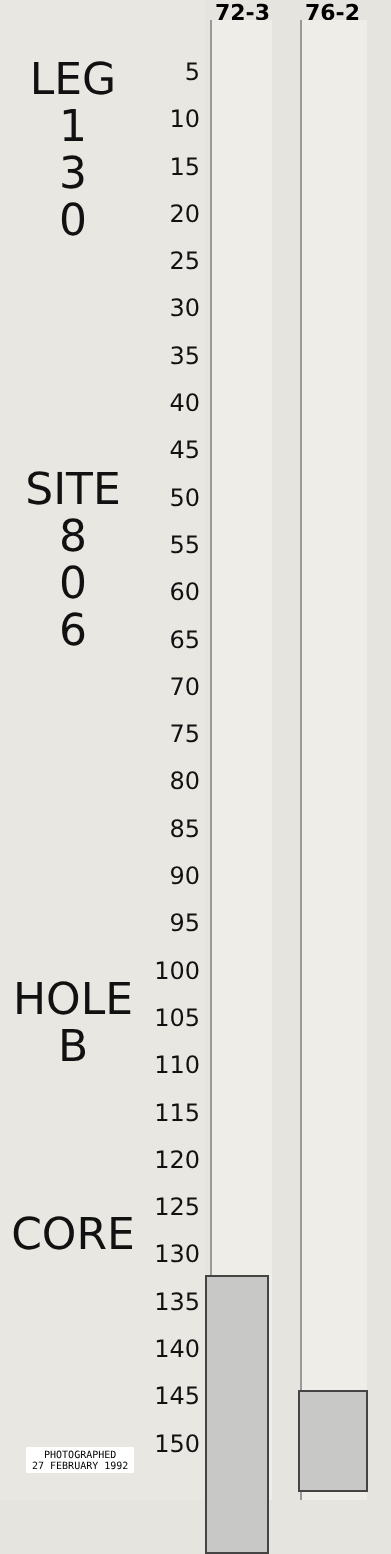LEG
1
3
0
SITE
8
0
6
HOLE
B
CORE
5
10
15
20
25
30
35
40
45
50
55
60
65
70
75
80
85
90
95
100
105
110
115
120
125
130
135
140
145
150
72-3 76-2
PHOTOGRAPHED
27 FEBRUARY 1992